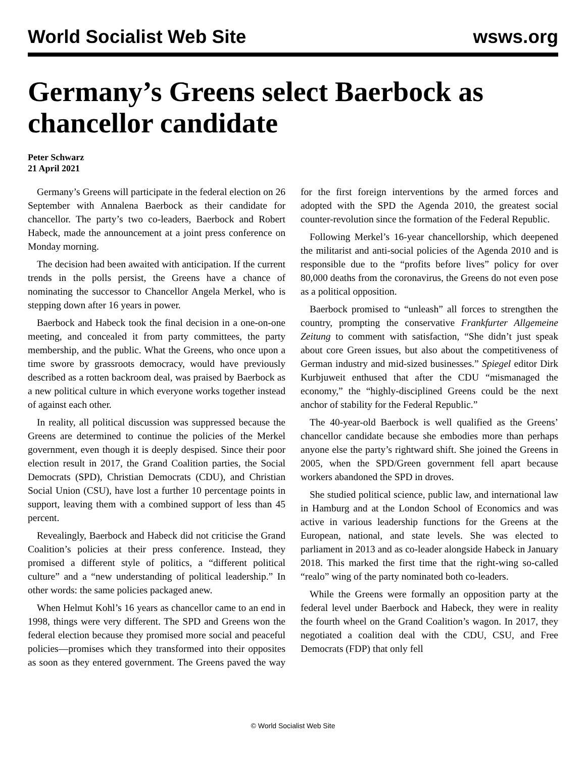World Socialist Web Site wsws.org
Germany’s Greens select Baerbock as chancellor candidate
Peter Schwarz
21 April 2021
Germany’s Greens will participate in the federal election on 26 September with Annalena Baerbock as their candidate for chancellor. The party’s two co-leaders, Baerbock and Robert Habeck, made the announcement at a joint press conference on Monday morning.
The decision had been awaited with anticipation. If the current trends in the polls persist, the Greens have a chance of nominating the successor to Chancellor Angela Merkel, who is stepping down after 16 years in power.
Baerbock and Habeck took the final decision in a one-on-one meeting, and concealed it from party committees, the party membership, and the public. What the Greens, who once upon a time swore by grassroots democracy, would have previously described as a rotten backroom deal, was praised by Baerbock as a new political culture in which everyone works together instead of against each other.
In reality, all political discussion was suppressed because the Greens are determined to continue the policies of the Merkel government, even though it is deeply despised. Since their poor election result in 2017, the Grand Coalition parties, the Social Democrats (SPD), Christian Democrats (CDU), and Christian Social Union (CSU), have lost a further 10 percentage points in support, leaving them with a combined support of less than 45 percent.
Revealingly, Baerbock and Habeck did not criticise the Grand Coalition’s policies at their press conference. Instead, they promised a different style of politics, a “different political culture” and a “new understanding of political leadership.” In other words: the same policies packaged anew.
When Helmut Kohl’s 16 years as chancellor came to an end in 1998, things were very different. The SPD and Greens won the federal election because they promised more social and peaceful policies—promises which they transformed into their opposites as soon as they entered government. The Greens paved the way for the first foreign interventions by the armed forces and adopted with the SPD the Agenda 2010, the greatest social counter-revolution since the formation of the Federal Republic.
Following Merkel’s 16-year chancellorship, which deepened the militarist and anti-social policies of the Agenda 2010 and is responsible due to the “profits before lives” policy for over 80,000 deaths from the coronavirus, the Greens do not even pose as a political opposition.
Baerbock promised to “unleash” all forces to strengthen the country, prompting the conservative Frankfurter Allgemeine Zeitung to comment with satisfaction, “She didn’t just speak about core Green issues, but also about the competitiveness of German industry and mid-sized businesses.” Spiegel editor Dirk Kurbjuweit enthused that after the CDU “mismanaged the economy,” the “highly-disciplined Greens could be the next anchor of stability for the Federal Republic.”
The 40-year-old Baerbock is well qualified as the Greens’ chancellor candidate because she embodies more than perhaps anyone else the party’s rightward shift. She joined the Greens in 2005, when the SPD/Green government fell apart because workers abandoned the SPD in droves.
She studied political science, public law, and international law in Hamburg and at the London School of Economics and was active in various leadership functions for the Greens at the European, national, and state levels. She was elected to parliament in 2013 and as co-leader alongside Habeck in January 2018. This marked the first time that the right-wing so-called “realo” wing of the party nominated both co-leaders.
While the Greens were formally an opposition party at the federal level under Baerbock and Habeck, they were in reality the fourth wheel on the Grand Coalition’s wagon. In 2017, they negotiated a coalition deal with the CDU, CSU, and Free Democrats (FDP) that only fell
© World Socialist Web Site